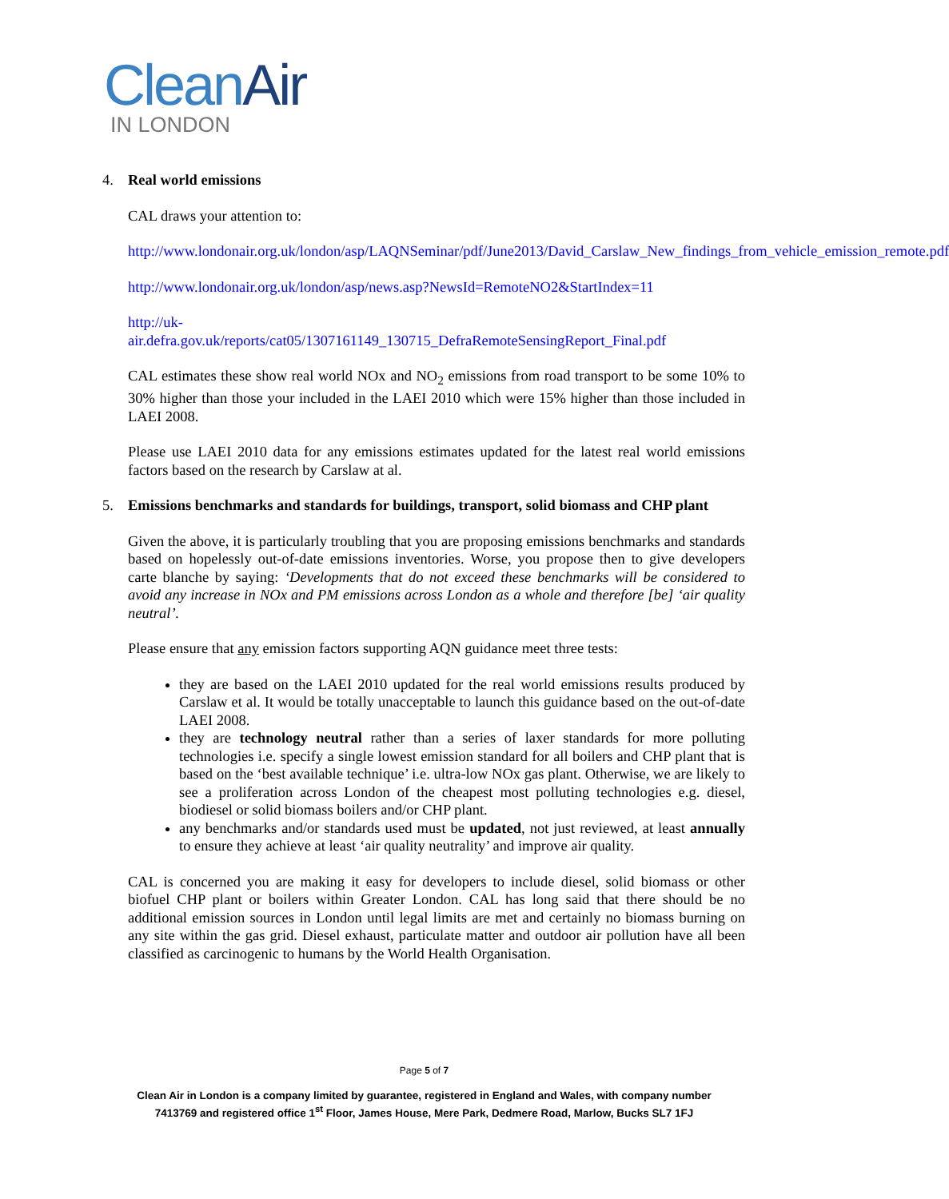Clean Air
IN LONDON
4. Real world emissions
CAL draws your attention to:
http://www.londonair.org.uk/london/asp/LAQNSeminar/pdf/June2013/David_Carslaw_New_findings_from_vehicle_emission_remote.pdf
http://www.londonair.org.uk/london/asp/news.asp?NewsId=RemoteNO2&StartIndex=11
http://uk-
air.defra.gov.uk/reports/cat05/1307161149_130715_DefraRemoteSensingReport_Final.pdf
CAL estimates these show real world NOx and NO<sub>2</sub> emissions from road transport to be some 10% to 30% higher than those your included in the LAEI 2010 which were 15% higher than those included in LAEI 2008.
Please use LAEI 2010 data for any emissions estimates updated for the latest real world emissions factors based on the research by Carslaw at al.
5. Emissions benchmarks and standards for buildings, transport, solid biomass and CHP plant
Given the above, it is particularly troubling that you are proposing emissions benchmarks and standards based on hopelessly out-of-date emissions inventories. Worse, you propose then to give developers carte blanche by saying: ‘Developments that do not exceed these benchmarks will be considered to avoid any increase in NOx and PM emissions across London as a whole and therefore [be] ‘air quality neutral’.
Please ensure that any emission factors supporting AQN guidance meet three tests:
they are based on the LAEI 2010 updated for the real world emissions results produced by Carslaw et al. It would be totally unacceptable to launch this guidance based on the out-of-date LAEI 2008.
they are technology neutral rather than a series of laxer standards for more polluting technologies i.e. specify a single lowest emission standard for all boilers and CHP plant that is based on the ‘best available technique’ i.e. ultra-low NOx gas plant. Otherwise, we are likely to see a proliferation across London of the cheapest most polluting technologies e.g. diesel, biodiesel or solid biomass boilers and/or CHP plant.
any benchmarks and/or standards used must be updated, not just reviewed, at least annually to ensure they achieve at least ‘air quality neutrality’ and improve air quality.
CAL is concerned you are making it easy for developers to include diesel, solid biomass or other biofuel CHP plant or boilers within Greater London. CAL has long said that there should be no additional emission sources in London until legal limits are met and certainly no biomass burning on any site within the gas grid. Diesel exhaust, particulate matter and outdoor air pollution have all been classified as carcinogenic to humans by the World Health Organisation.
Page 5 of 7
Clean Air in London is a company limited by guarantee, registered in England and Wales, with company number
7413769 and registered office 1<sup>st</sup> Floor, James House, Mere Park, Dedmere Road, Marlow, Bucks SL7 1FJ